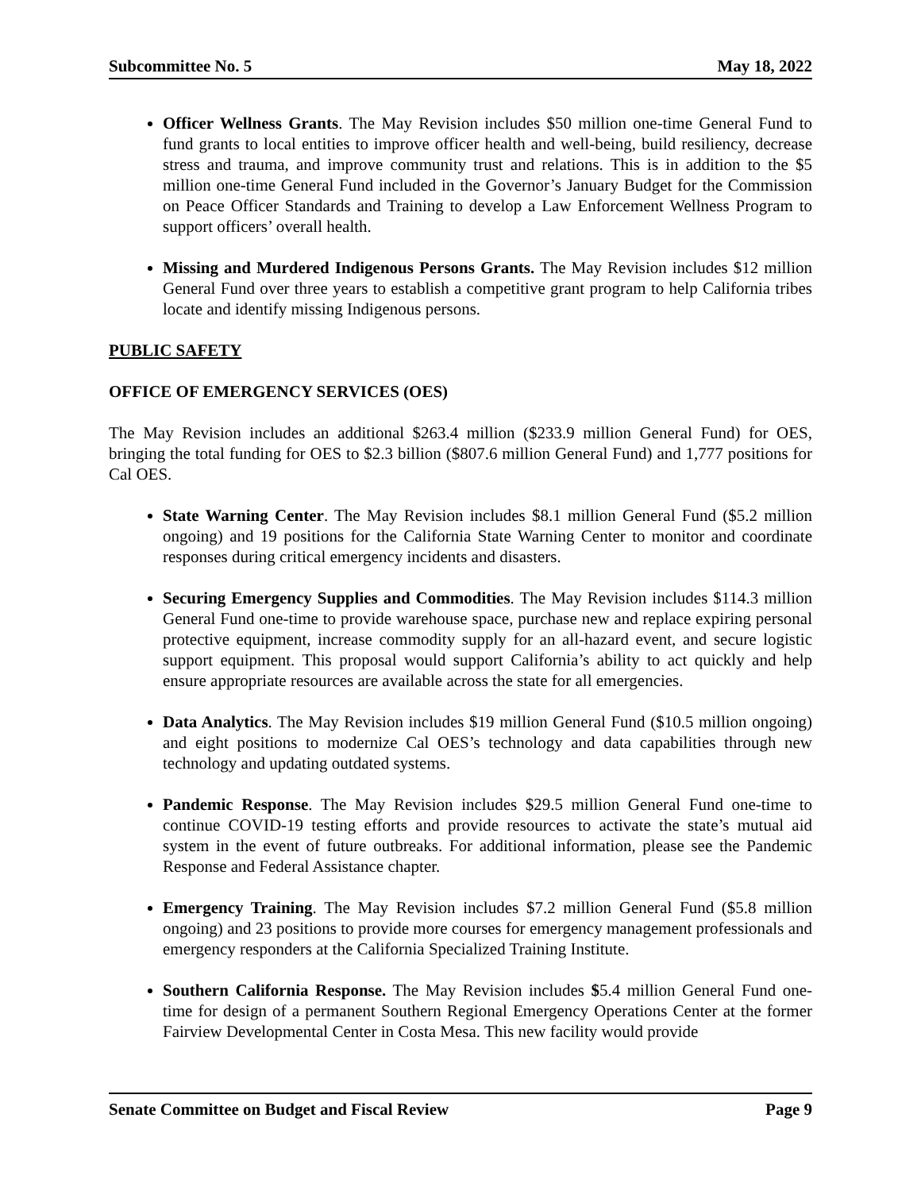Subcommittee No. 5 May 18, 2022
Officer Wellness Grants. The May Revision includes $50 million one-time General Fund to fund grants to local entities to improve officer health and well-being, build resiliency, decrease stress and trauma, and improve community trust and relations. This is in addition to the $5 million one-time General Fund included in the Governor’s January Budget for the Commission on Peace Officer Standards and Training to develop a Law Enforcement Wellness Program to support officers’ overall health.
Missing and Murdered Indigenous Persons Grants. The May Revision includes $12 million General Fund over three years to establish a competitive grant program to help California tribes locate and identify missing Indigenous persons.
PUBLIC SAFETY
OFFICE OF EMERGENCY SERVICES (OES)
The May Revision includes an additional $263.4 million ($233.9 million General Fund) for OES, bringing the total funding for OES to $2.3 billion ($807.6 million General Fund) and 1,777 positions for Cal OES.
State Warning Center. The May Revision includes $8.1 million General Fund ($5.2 million ongoing) and 19 positions for the California State Warning Center to monitor and coordinate responses during critical emergency incidents and disasters.
Securing Emergency Supplies and Commodities. The May Revision includes $114.3 million General Fund one-time to provide warehouse space, purchase new and replace expiring personal protective equipment, increase commodity supply for an all-hazard event, and secure logistic support equipment. This proposal would support California’s ability to act quickly and help ensure appropriate resources are available across the state for all emergencies.
Data Analytics. The May Revision includes $19 million General Fund ($10.5 million ongoing) and eight positions to modernize Cal OES’s technology and data capabilities through new technology and updating outdated systems.
Pandemic Response. The May Revision includes $29.5 million General Fund one-time to continue COVID-19 testing efforts and provide resources to activate the state’s mutual aid system in the event of future outbreaks. For additional information, please see the Pandemic Response and Federal Assistance chapter.
Emergency Training. The May Revision includes $7.2 million General Fund ($5.8 million ongoing) and 23 positions to provide more courses for emergency management professionals and emergency responders at the California Specialized Training Institute.
Southern California Response. The May Revision includes $5.4 million General Fund one-time for design of a permanent Southern Regional Emergency Operations Center at the former Fairview Developmental Center in Costa Mesa. This new facility would provide
Senate Committee on Budget and Fiscal Review Page 9